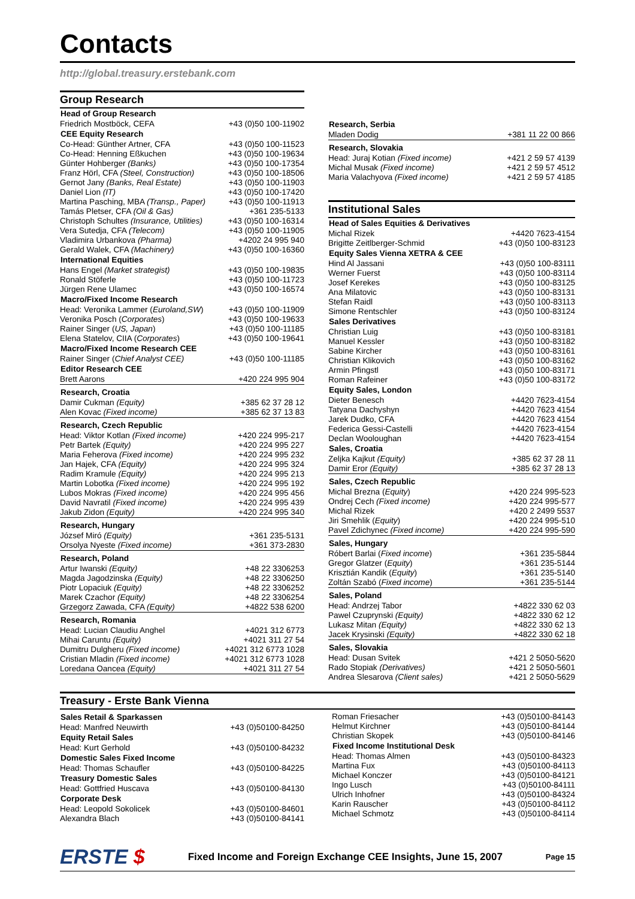Contacts
http://global.treasury.erstebank.com
Group Research
| Head of Group Research | |
| --- | --- |
| Friedrich Mostböck, CEFA | +43 (0)50 100-11902 |
| CEE Equity Research | |
| Co-Head: Günther Artner, CFA | +43 (0)50 100-11523 |
| Co-Head: Henning Eßkuchen | +43 (0)50 100-19634 |
| Günter Hohberger (Banks) | +43 (0)50 100-17354 |
| Franz Hörl, CFA (Steel, Construction) | +43 (0)50 100-18506 |
| Gernot Jany (Banks, Real Estate) | +43 (0)50 100-11903 |
| Daniel Lion (IT) | +43 (0)50 100-17420 |
| Martina Pasching, MBA (Transp., Paper) | +43 (0)50 100-11913 |
| Tamás Pletser, CFA (Oil & Gas) | +361 235-5133 |
| Christoph Schultes (Insurance, Utilities) | +43 (0)50 100-16314 |
| Vera Sutedja, CFA (Telecom) | +43 (0)50 100-11905 |
| Vladimira Urbankova (Pharma) | +4202 24 995 940 |
| Gerald Walek, CFA (Machinery) | +43 (0)50 100-16360 |
| International Equities | |
| Hans Engel (Market strategist) | +43 (0)50 100-19835 |
| Ronald Stöferle | +43 (0)50 100-11723 |
| Jürgen Rene Ulamec | +43 (0)50 100-16574 |
| Macro/Fixed Income Research | |
| Head: Veronika Lammer ( Euroland,SW ) | +43 (0)50 100-11909 |
| Veronika Posch ( Corporates ) | +43 (0)50 100-19633 |
| Rainer Singer ( US, Japan ) | +43 (0)50 100-11185 |
| Elena Statelov, CIIA ( Corporates ) | +43 (0)50 100-19641 |
| Macro/Fixed Income Research CEE | |
| Rainer Singer ( Chief Analyst CEE) | +43 (0)50 100-11185 |
| Editor Research CEE | |
| Brett Aarons | +420 224 995 904 |
| Research, Croatia | |
| --- | --- |
| Damir Cukman (Equity) | +385 62 37 28 12 |
| Alen Kovac (Fixed income) | +385 62 37 13 83 |
| Research, Czech Republic | |
| --- | --- |
| Head: Viktor Kotlan (Fixed income) | +420 224 995-217 |
| Petr Bartek (Equity) | +420 224 995 227 |
| Maria Feherova (Fixed income) | +420 224 995 232 |
| Jan Hajek, CFA (Equity) | +420 224 995 324 |
| Radim Kramule (Equity) | +420 224 995 213 |
| Martin Lobotka (Fixed income) | +420 224 995 192 |
| Lubos Mokras (Fixed income) | +420 224 995 456 |
| David Navratil (Fixed income) | +420 224 995 439 |
| Jakub Zidon (Equity) | +420 224 995 340 |
| Research, Hungary | |
| --- | --- |
| József Miró (Equity) | +361 235-5131 |
| Orsolya Nyeste (Fixed income) | +361 373-2830 |
| Research, Poland | |
| --- | --- |
| Artur Iwanski (Equity) | +48 22 3306253 |
| Magda Jagodzinska (Equity) | +48 22 3306250 |
| Piotr Lopaciuk (Equity) | +48 22 3306252 |
| Marek Czachor (Equity) | +48 22 3306254 |
| Grzegorz Zawada, CFA (Equity) | +4822 538 6200 |
| Research, Romania | |
| --- | --- |
| Head: Lucian Claudiu Anghel | +4021 312 6773 |
| Mihai Caruntu (Equity) | +4021 311 27 54 |
| Dumitru Dulgheru (Fixed income) | +4021 312 6773 1028 |
| Cristian Mladin (Fixed income) | +4021 312 6773 1028 |
| Loredana Oancea (Equity) | +4021 311 27 54 |
| Research, Serbia | |
| --- | --- |
| Mladen Dodig | +381 11 22 00 866 |
| Research, Slovakia | |
| --- | --- |
| Head: Juraj Kotian (Fixed income) | +421 2 59 57 4139 |
| Michal Musak (Fixed income) | +421 2 59 57 4512 |
| Maria Valachyova (Fixed income) | +421 2 59 57 4185 |
Institutional Sales
| Head of Sales Equities & Derivatives | |
| --- | --- |
| Michal Rizek | +4420 7623-4154 |
| Brigitte Zeitlberger-Schmid | +43 (0)50 100-83123 |
| Equity Sales Vienna XETRA & CEE | |
| Hind Al Jassani | +43 (0)50 100-83111 |
| Werner Fuerst | +43 (0)50 100-83114 |
| Josef Kerekes | +43 (0)50 100-83125 |
| Ana Milatovic | +43 (0)50 100-83131 |
| Stefan Raidl | +43 (0)50 100-83113 |
| Simone Rentschler | +43 (0)50 100-83124 |
| Sales Derivatives | |
| Christian Luig | +43 (0)50 100-83181 |
| Manuel Kessler | +43 (0)50 100-83182 |
| Sabine Kircher | +43 (0)50 100-83161 |
| Christian Klikovich | +43 (0)50 100-83162 |
| Armin Pfingstl | +43 (0)50 100-83171 |
| Roman Rafeiner | +43 (0)50 100-83172 |
| Equity Sales, London | |
| Dieter Benesch | +4420 7623-4154 |
| Tatyana Dachyshyn | +4420 7623 4154 |
| Jarek Dudko, CFA | +4420 7623 4154 |
| Federica Gessi-Castelli | +4420 7623-4154 |
| Declan Wooloughan | +4420 7623-4154 |
| Sales, Croatia | |
| Zeljka Kajkut (Equity) | +385 62 37 28 11 |
| Damir Eror (Equity) | +385 62 37 28 13 |
| Sales, Czech Republic | |
| --- | --- |
| Michal Brezna ( Equity ) | +420 224 995-523 |
| Ondrej Cech (Fixed income) | +420 224 995-577 |
| Michal Rizek | +420 2 2499 5537 |
| Jiri Smehlik ( Equity ) | +420 224 995-510 |
| Pavel Zdichynec (Fixed income) | +420 224 995-590 |
| Sales, Hungary | |
| --- | --- |
| Róbert Barlai ( Fixed income ) | +361 235-5844 |
| Gregor Glatzer ( Equity ) | +361 235-5144 |
| Krisztián Kandik ( Equity ) | +361 235-5140 |
| Zoltán Szabó ( Fixed income ) | +361 235-5144 |
| Sales, Poland | |
| --- | --- |
| Head: Andrzej Tabor | +4822 330 62 03 |
| Pawel Czuprynski (Equity) | +4822 330 62 12 |
| Lukasz Mitan (Equity) | +4822 330 62 13 |
| Jacek Krysinski (Equity) | +4822 330 62 18 |
| Sales, Slovakia | |
| --- | --- |
| Head: Dusan Svitek | +421 2 5050-5620 |
| Rado Stopiak (Derivatives) | +421 2 5050-5601 |
| Andrea Slesarova (Client sales) | +421 2 5050-5629 |
Treasury - Erste Bank Vienna
| Sales Retail & Sparkassen | |
| --- | --- |
| Head: Manfred Neuwirth | +43 (0)50100-84250 |
| Equity Retail Sales | |
| Head: Kurt Gerhold | +43 (0)50100-84232 |
| Domestic Sales Fixed Income | |
| Head: Thomas Schaufler | +43 (0)50100-84225 |
| Treasury Domestic Sales | |
| Head: Gottfried Huscava | +43 (0)50100-84130 |
| Corporate Desk | |
| Head: Leopold Sokolicek | +43 (0)50100-84601 |
| Alexandra Blach | +43 (0)50100-84141 |
| Roman Friesacher | +43 (0)50100-84143 |
| Helmut Kirchner | +43 (0)50100-84144 |
| Christian Skopek | +43 (0)50100-84146 |
| Fixed Income Institutional Desk | |
| Head: Thomas Almen | +43 (0)50100-84323 |
| Martina Fux | +43 (0)50100-84113 |
| Michael Konczer | +43 (0)50100-84121 |
| Ingo Lusch | +43 (0)50100-84111 |
| Ulrich Inhofner | +43 (0)50100-84324 |
| Karin Rauscher | +43 (0)50100-84112 |
| Michael Schmotz | +43 (0)50100-84114 |
ERSTE $
Fixed Income and Foreign Exchange CEE Insights, June 15, 2007
Page 15